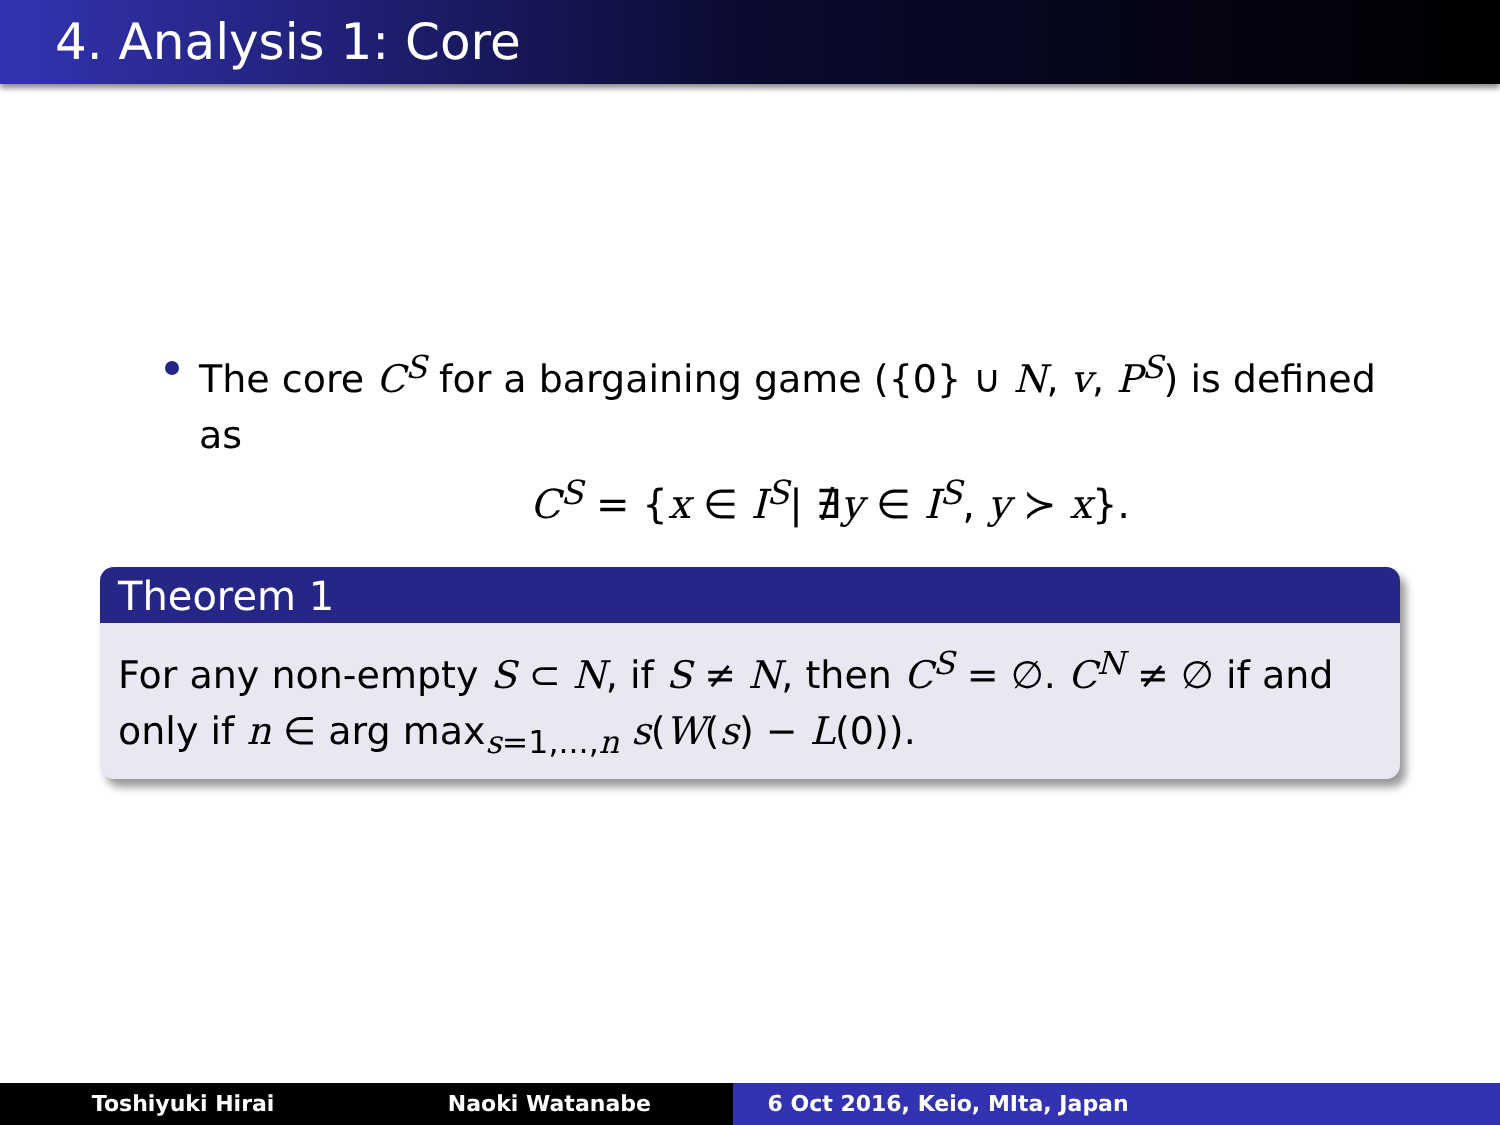4. Analysis 1: Core
The core C<sup>S</sup> for a bargaining game ({0} ∪ N, v, P<sup>S</sup>) is defined as
C<sup>S</sup> = {x ∈ I<sup>S</sup>| ∄y ∈ I<sup>S</sup>, y ≻ x}.
Theorem 1
For any non-empty S ⊂ N, if S ≠ N, then C<sup>S</sup> = ∅. C<sup>N</sup> ≠ ∅ if and only if n ∈ arg max<sub>s=1,...,n</sub> s(W(s) − L(0)).
Toshiyuki Hirai Naoki Watanabe 6 Oct 2016, Keio, MIta, Japan